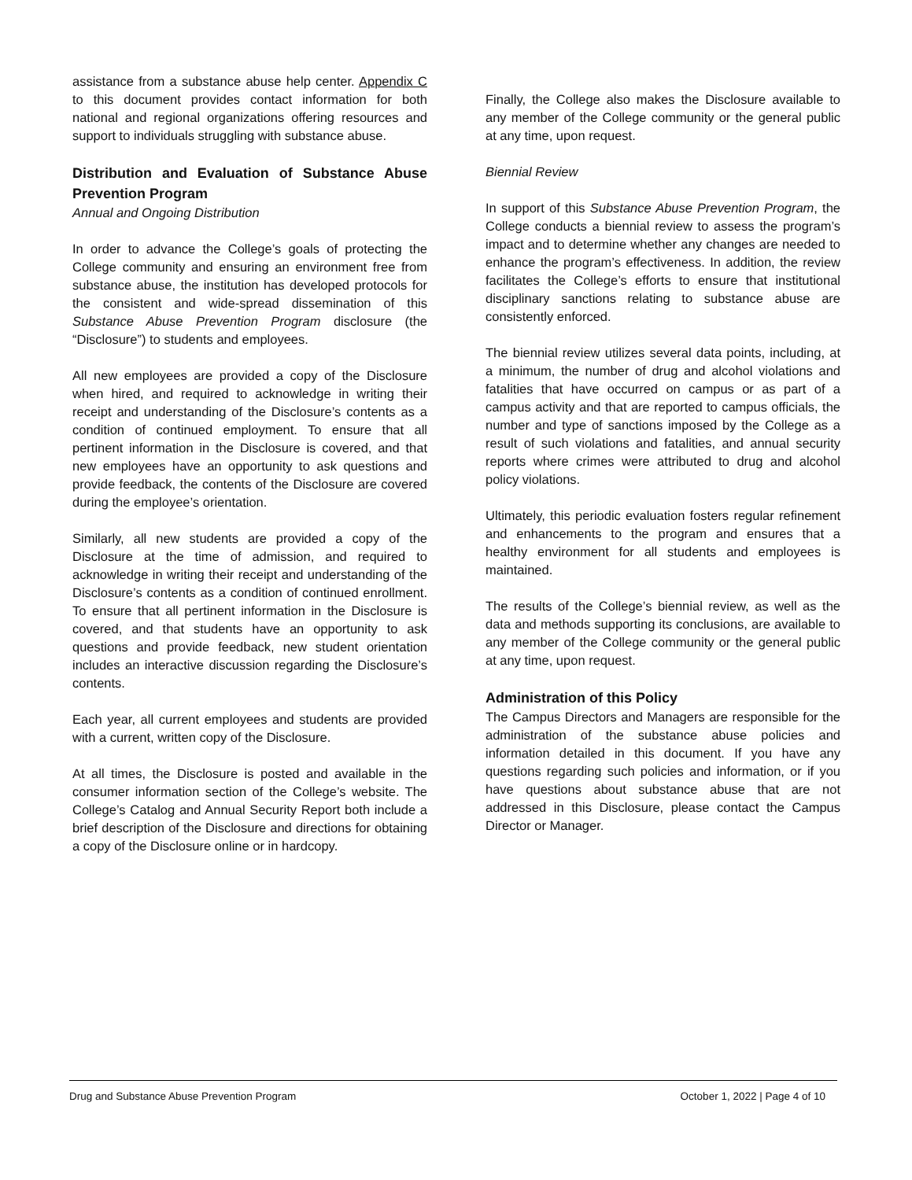assistance from a substance abuse help center. Appendix C to this document provides contact information for both national and regional organizations offering resources and support to individuals struggling with substance abuse.
Distribution and Evaluation of Substance Abuse Prevention Program
Annual and Ongoing Distribution
In order to advance the College’s goals of protecting the College community and ensuring an environment free from substance abuse, the institution has developed protocols for the consistent and wide-spread dissemination of this Substance Abuse Prevention Program disclosure (the “Disclosure”) to students and employees.
All new employees are provided a copy of the Disclosure when hired, and required to acknowledge in writing their receipt and understanding of the Disclosure’s contents as a condition of continued employment. To ensure that all pertinent information in the Disclosure is covered, and that new employees have an opportunity to ask questions and provide feedback, the contents of the Disclosure are covered during the employee’s orientation.
Similarly, all new students are provided a copy of the Disclosure at the time of admission, and required to acknowledge in writing their receipt and understanding of the Disclosure’s contents as a condition of continued enrollment. To ensure that all pertinent information in the Disclosure is covered, and that students have an opportunity to ask questions and provide feedback, new student orientation includes an interactive discussion regarding the Disclosure’s contents.
Each year, all current employees and students are provided with a current, written copy of the Disclosure.
At all times, the Disclosure is posted and available in the consumer information section of the College’s website. The College’s Catalog and Annual Security Report both include a brief description of the Disclosure and directions for obtaining a copy of the Disclosure online or in hardcopy.
Finally, the College also makes the Disclosure available to any member of the College community or the general public at any time, upon request.
Biennial Review
In support of this Substance Abuse Prevention Program, the College conducts a biennial review to assess the program’s impact and to determine whether any changes are needed to enhance the program’s effectiveness. In addition, the review facilitates the College’s efforts to ensure that institutional disciplinary sanctions relating to substance abuse are consistently enforced.
The biennial review utilizes several data points, including, at a minimum, the number of drug and alcohol violations and fatalities that have occurred on campus or as part of a campus activity and that are reported to campus officials, the number and type of sanctions imposed by the College as a result of such violations and fatalities, and annual security reports where crimes were attributed to drug and alcohol policy violations.
Ultimately, this periodic evaluation fosters regular refinement and enhancements to the program and ensures that a healthy environment for all students and employees is maintained.
The results of the College’s biennial review, as well as the data and methods supporting its conclusions, are available to any member of the College community or the general public at any time, upon request.
Administration of this Policy
The Campus Directors and Managers are responsible for the administration of the substance abuse policies and information detailed in this document. If you have any questions regarding such policies and information, or if you have questions about substance abuse that are not addressed in this Disclosure, please contact the Campus Director or Manager.
Drug and Substance Abuse Prevention Program October 1, 2022 | Page 4 of 10